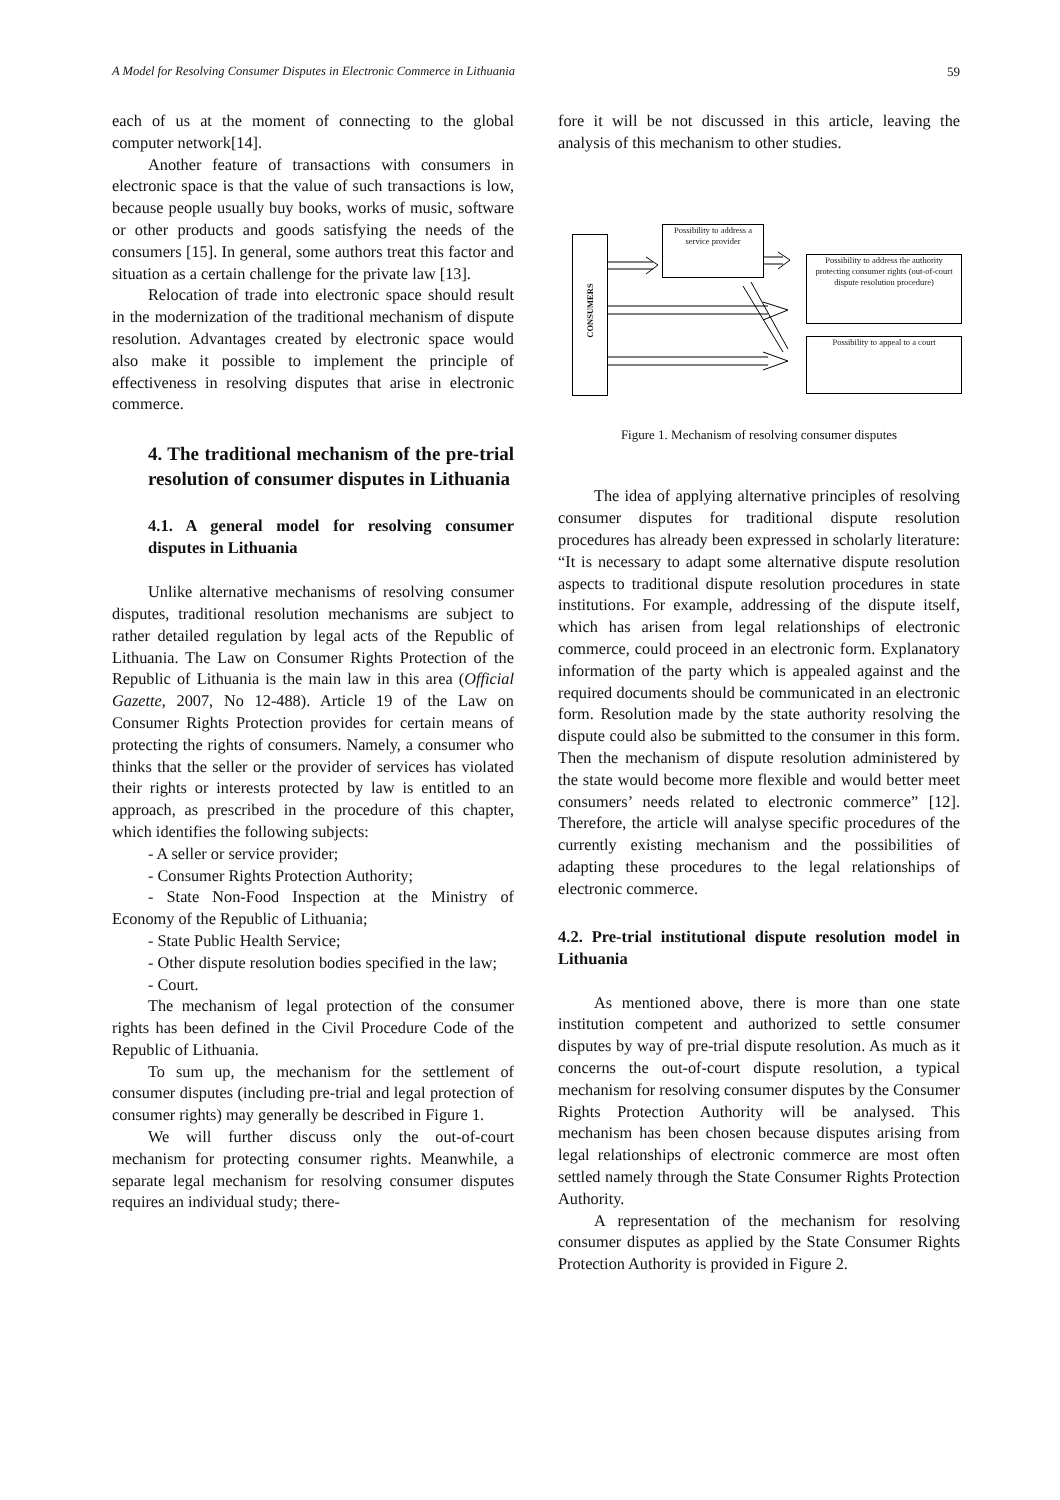A Model for Resolving Consumer Disputes in Electronic Commerce in Lithuania 59
each of us at the moment of connecting to the global computer network[14].
Another feature of transactions with consumers in electronic space is that the value of such transactions is low, because people usually buy books, works of music, software or other products and goods satisfying the needs of the consumers [15]. In general, some authors treat this factor and situation as a certain challenge for the private law [13].
Relocation of trade into electronic space should result in the modernization of the traditional mechanism of dispute resolution. Advantages created by electronic space would also make it possible to implement the principle of effectiveness in resolving disputes that arise in electronic commerce.
4. The traditional mechanism of the pre-trial resolution of consumer disputes in Lithuania
4.1. A general model for resolving consumer disputes in Lithuania
Unlike alternative mechanisms of resolving consumer disputes, traditional resolution mechanisms are subject to rather detailed regulation by legal acts of the Republic of Lithuania. The Law on Consumer Rights Protection of the Republic of Lithuania is the main law in this area (Official Gazette, 2007, No 12-488). Article 19 of the Law on Consumer Rights Protection provides for certain means of protecting the rights of consumers. Namely, a consumer who thinks that the seller or the provider of services has violated their rights or interests protected by law is entitled to an approach, as prescribed in the procedure of this chapter, which identifies the following subjects:
- A seller or service provider;
- Consumer Rights Protection Authority;
- State Non-Food Inspection at the Ministry of Economy of the Republic of Lithuania;
- State Public Health Service;
- Other dispute resolution bodies specified in the law;
- Court.
The mechanism of legal protection of the consumer rights has been defined in the Civil Procedure Code of the Republic of Lithuania.
To sum up, the mechanism for the settlement of consumer disputes (including pre-trial and legal protection of consumer rights) may generally be described in Figure 1.
We will further discuss only the out-of-court mechanism for protecting consumer rights. Meanwhile, a separate legal mechanism for resolving consumer disputes requires an individual study; there-
fore it will be not discussed in this article, leaving the analysis of this mechanism to other studies.
CONSUMERS
Possibility to address a service provider
Possibility to address the authority protecting consumer rights (out-of-court dispute resolution procedure)
Possibility to appeal to a court
Figure 1. Mechanism of resolving consumer disputes
The idea of applying alternative principles of resolving consumer disputes for traditional dispute resolution procedures has already been expressed in scholarly literature: “It is necessary to adapt some alternative dispute resolution aspects to traditional dispute resolution procedures in state institutions. For example, addressing of the dispute itself, which has arisen from legal relationships of electronic commerce, could proceed in an electronic form. Explanatory information of the party which is appealed against and the required documents should be communicated in an electronic form. Resolution made by the state authority resolving the dispute could also be submitted to the consumer in this form. Then the mechanism of dispute resolution administered by the state would become more flexible and would better meet consumers’ needs related to electronic commerce” [12]. Therefore, the article will analyse specific procedures of the currently existing mechanism and the possibilities of adapting these procedures to the legal relationships of electronic commerce.
4.2. Pre-trial institutional dispute resolution model in Lithuania
As mentioned above, there is more than one state institution competent and authorized to settle consumer disputes by way of pre-trial dispute resolution. As much as it concerns the out-of-court dispute resolution, a typical mechanism for resolving consumer disputes by the Consumer Rights Protection Authority will be analysed. This mechanism has been chosen because disputes arising from legal relationships of electronic commerce are most often settled namely through the State Consumer Rights Protection Authority.
A representation of the mechanism for resolving consumer disputes as applied by the State Consumer Rights Protection Authority is provided in Figure 2.